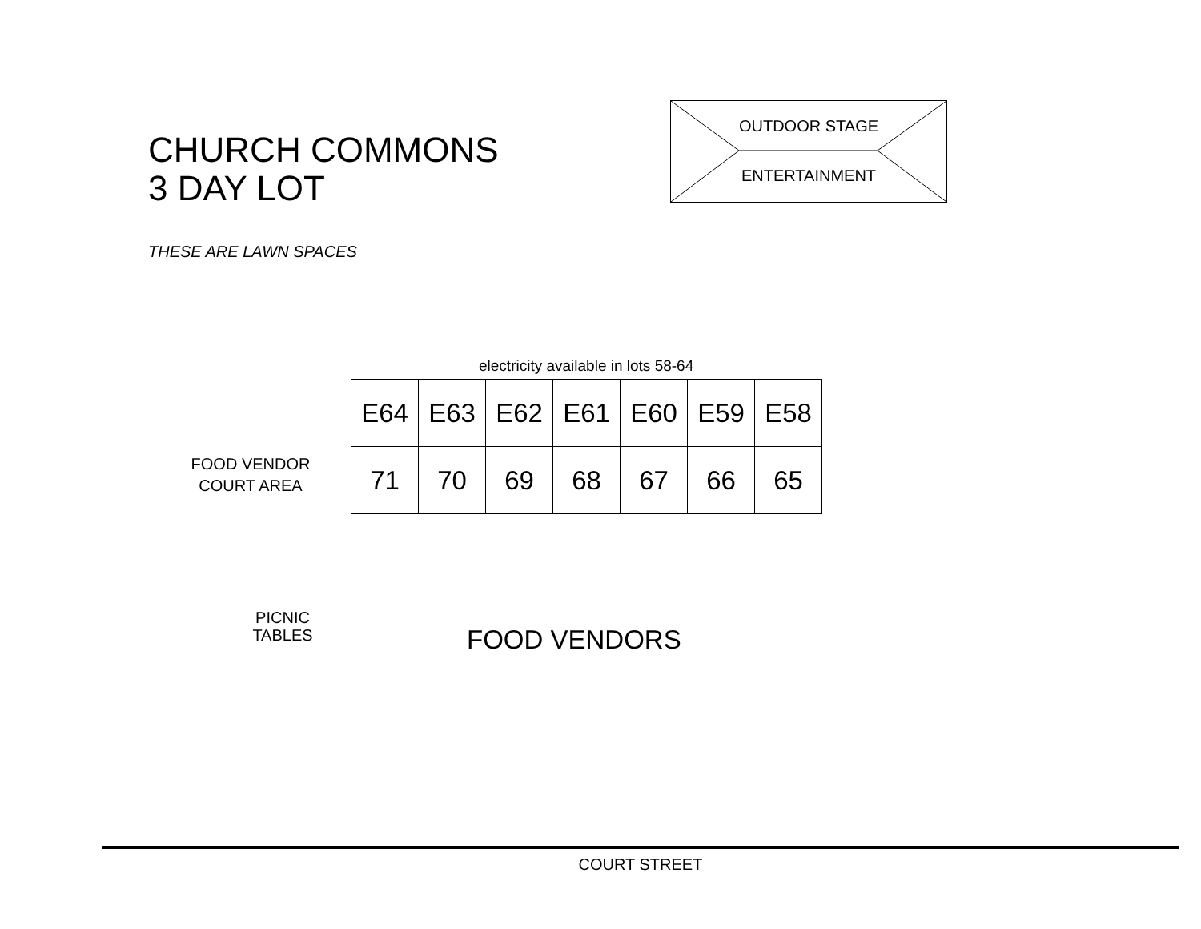CHURCH COMMONS
3 DAY LOT
THESE ARE LAWN SPACES
OUTDOOR STAGE
ENTERTAINMENT
FOOD VENDOR
COURT AREA
PICNIC
TABLES
electricity available in lots 58-64
| E64 | E63 | E62 | E61 | E60 | E59 | E58 |
| 71 | 70 | 69 | 68 | 67 | 66 | 65 |
FOOD VENDORS
COURT STREET